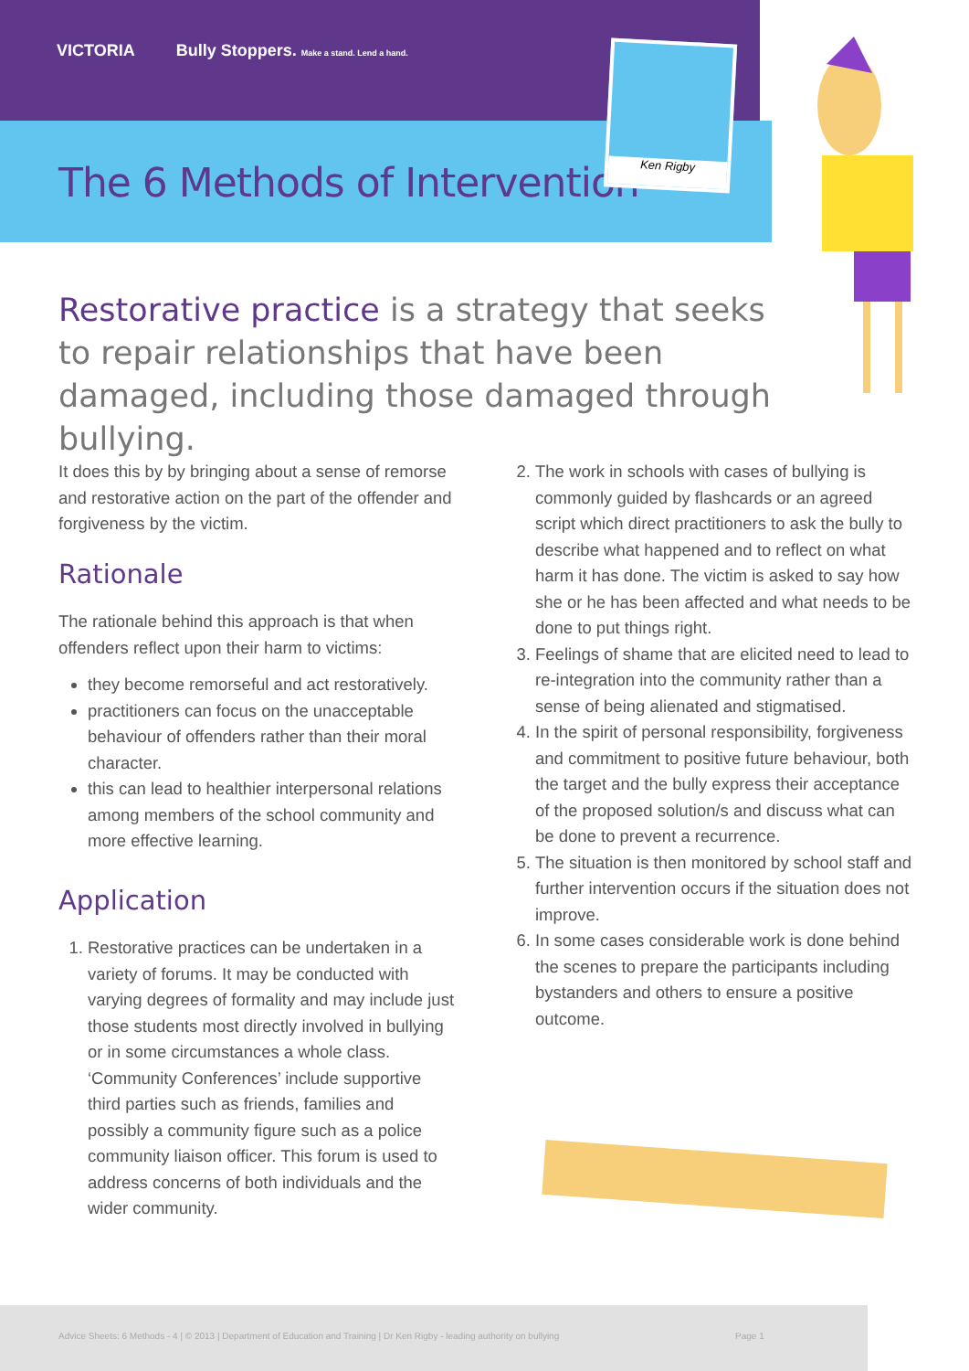VICTORIA Bully Stoppers. Make a stand. Lend a hand.
The 6 Methods of Intervention
Ken Rigby
Restorative practice is a strategy that seeks to repair relationships that have been damaged, including those damaged through bullying.
It does this by by bringing about a sense of remorse and restorative action on the part of the offender and forgiveness by the victim.
Rationale
The rationale behind this approach is that when offenders reflect upon their harm to victims:
they become remorseful and act restoratively.
practitioners can focus on the unacceptable behaviour of offenders rather than their moral character.
this can lead to healthier interpersonal relations among members of the school community and more effective learning.
Application
1. Restorative practices can be undertaken in a variety of forums. It may be conducted with varying degrees of formality and may include just those students most directly involved in bullying or in some circumstances a whole class. ‘Community Conferences’ include supportive third parties such as friends, families and possibly a community figure such as a police community liaison officer. This forum is used to address concerns of both individuals and the wider community.
2. The work in schools with cases of bullying is commonly guided by flashcards or an agreed script which direct practitioners to ask the bully to describe what happened and to reflect on what harm it has done. The victim is asked to say how she or he has been affected and what needs to be done to put things right.
3. Feelings of shame that are elicited need to lead to re-integration into the community rather than a sense of being alienated and stigmatised.
4. In the spirit of personal responsibility, forgiveness and commitment to positive future behaviour, both the target and the bully express their acceptance of the proposed solution/s and discuss what can be done to prevent a recurrence.
5. The situation is then monitored by school staff and further intervention occurs if the situation does not improve.
6. In some cases considerable work is done behind the scenes to prepare the participants including bystanders and others to ensure a positive outcome.
Advice Sheets: 6 Methods - 4 | © 2013 | Department of Education and Training | Dr Ken Rigby - leading authority on bullying Page 1